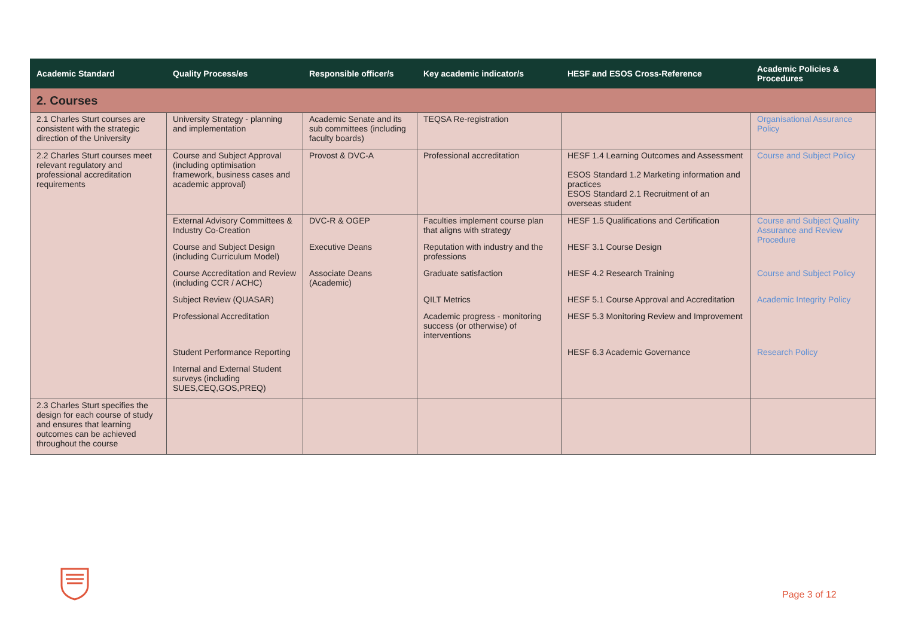| Academic Standard | Quality Process/es | Responsible officer/s | Key academic indicator/s | HESF and ESOS Cross-Reference | Academic Policies & Procedures |
| --- | --- | --- | --- | --- | --- |
| 2. Courses | | | | | |
| 2.1 Charles Sturt courses are consistent with the strategic direction of the University | University Strategy - planning and implementation | Academic Senate and its sub committees (including faculty boards) | TEQSA Re-registration | | Organisational Assurance Policy |
| 2.2 Charles Sturt courses meet relevant regulatory and professional accreditation requirements | Course and Subject Approval (including optimisation framework, business cases and academic approval) | Provost & DVC-A | Professional accreditation | HESF 1.4 Learning Outcomes and Assessment ESOS Standard 1.2 Marketing information and practices ESOS Standard 2.1 Recruitment of an overseas student | Course and Subject Policy |
| | External Advisory Committees & Industry Co-Creation | DVC-R & OGEP | Faculties implement course plan that aligns with strategy | HESF 1.5 Qualifications and Certification | Course and Subject Quality Assurance and Review Procedure |
| | Course and Subject Design (including Curriculum Model) | Executive Deans | Reputation with industry and the professions | HESF 3.1 Course Design | |
| | Course Accreditation and Review (including CCR / ACHC) | Associate Deans (Academic) | Graduate satisfaction | HESF 4.2 Research Training | Course and Subject Policy |
| | Subject Review (QUASAR) | | QILT Metrics | HESF 5.1 Course Approval and Accreditation | Academic Integrity Policy |
| | Professional Accreditation | | Academic progress - monitoring success (or otherwise) of interventions | HESF 5.3 Monitoring Review and Improvement | |
| | Student Performance Reporting | | | HESF 6.3 Academic Governance | Research Policy |
| | Internal and External Student surveys (including SUES,CEQ,GOS,PREQ) | | | | |
| 2.3 Charles Sturt specifies the design for each course of study and ensures that learning outcomes can be achieved throughout the course | | | | | |
Page 3 of 12